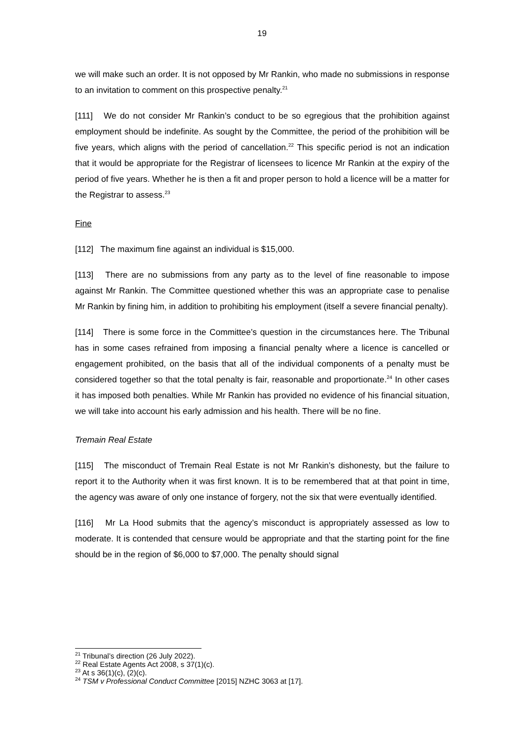19
we will make such an order. It is not opposed by Mr Rankin, who made no submissions in response to an invitation to comment on this prospective penalty.<sup>21</sup>
[111] We do not consider Mr Rankin’s conduct to be so egregious that the prohibition against employment should be indefinite. As sought by the Committee, the period of the prohibition will be five years, which aligns with the period of cancellation.<sup>22</sup> This specific period is not an indication that it would be appropriate for the Registrar of licensees to licence Mr Rankin at the expiry of the period of five years. Whether he is then a fit and proper person to hold a licence will be a matter for the Registrar to assess.<sup>23</sup>
Fine
[112] The maximum fine against an individual is $15,000.
[113] There are no submissions from any party as to the level of fine reasonable to impose against Mr Rankin. The Committee questioned whether this was an appropriate case to penalise Mr Rankin by fining him, in addition to prohibiting his employment (itself a severe financial penalty).
[114] There is some force in the Committee’s question in the circumstances here. The Tribunal has in some cases refrained from imposing a financial penalty where a licence is cancelled or engagement prohibited, on the basis that all of the individual components of a penalty must be considered together so that the total penalty is fair, reasonable and proportionate.<sup>24</sup> In other cases it has imposed both penalties. While Mr Rankin has provided no evidence of his financial situation, we will take into account his early admission and his health. There will be no fine.
Tremain Real Estate
[115] The misconduct of Tremain Real Estate is not Mr Rankin’s dishonesty, but the failure to report it to the Authority when it was first known. It is to be remembered that at that point in time, the agency was aware of only one instance of forgery, not the six that were eventually identified.
[116] Mr La Hood submits that the agency’s misconduct is appropriately assessed as low to moderate. It is contended that censure would be appropriate and that the starting point for the fine should be in the region of $6,000 to $7,000. The penalty should signal
<sup>21</sup> Tribunal’s direction (26 July 2022).
<sup>22</sup> Real Estate Agents Act 2008, s 37(1)(c).
<sup>23</sup> At s 36(1)(c), (2)(c).
<sup>24</sup> TSM v Professional Conduct Committee [2015] NZHC 3063 at [17].